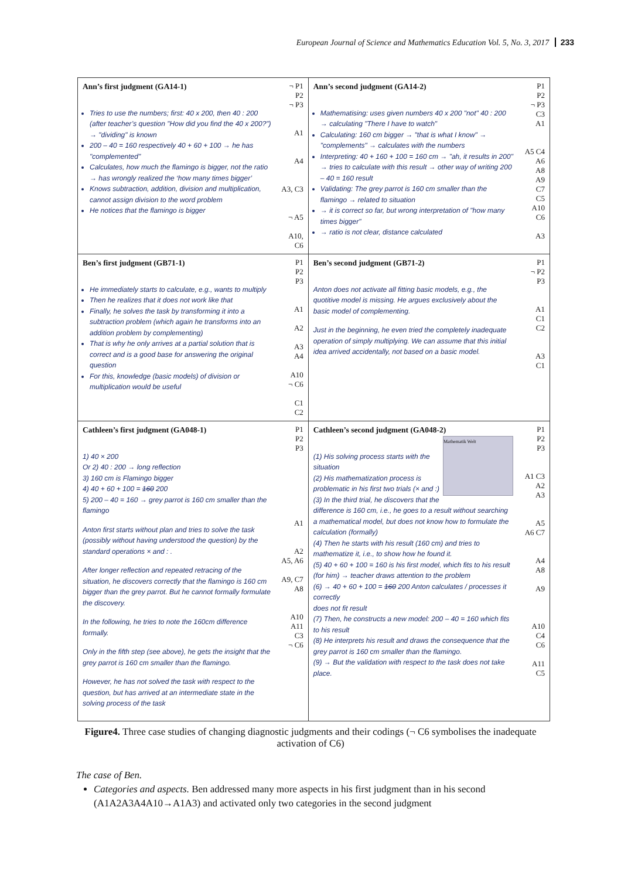European Journal of Science and Mathematics Education Vol. 5, No. 3, 2017 233
| Ann’s first judgment (GA14-1) Tries to use the numbers; first: 40 x 200, then 40 : 200 (after teacher’s question "How did you find the 40 x 200?") → "dividing" is known 200 – 40 = 160 respectively 40 + 60 + 100 → he has "complemented" Calculates, how much the flamingo is bigger, not the ratio → has wrongly realized the ‘how many times bigger’ Knows subtraction, addition, division and multiplication, cannot assign division to the word problem He notices that the flamingo is bigger | ¬ P1 P2 ¬ P3 A1 A4 A3, C3 ¬ A5 A10, C6 | Ann’s second judgment (GA14-2) Mathematising: uses given numbers 40 x 200 "not" 40 : 200 → calculating "There I have to watch" Calculating: 160 cm bigger → "that is what I know" → "complements" → calculates with the numbers Interpreting: 40 + 160 + 100 = 160 cm → "ah, it results in 200" → tries to calculate with this result → other way of writing 200 – 40 = 160 result Validating: The grey parrot is 160 cm smaller than the flamingo → related to situation → it is correct so far, but wrong interpretation of "how many times bigger" → ratio is not clear, distance calculated | P1 P2 ¬ P3 C3 A1 A5 C4 A6 A8 A9 C7 C5 A10 C6 A3 |
| Ben’s first judgment (GB71-1) He immediately starts to calculate, e.g., wants to multiply Then he realizes that it does not work like that Finally, he solves the task by transforming it into a subtraction problem (which again he transforms into an addition problem by complementing) That is why he only arrives at a partial solution that is correct and is a good base for answering the original question For this, knowledge (basic models) of division or multiplication would be useful | P1 P2 P3 A1 A2 A3 A4 A10 ¬ C6 C1 C2 | Ben’s second judgment (GB71-2) Anton does not activate all fitting basic models, e.g., the quotitive model is missing. He argues exclusively about the basic model of complementing. Just in the beginning, he even tried the completely inadequate operation of simply multiplying. We can assume that this initial idea arrived accidentally, not based on a basic model. | P1 ¬ P2 P3 A1 C1 C2 A3 C1 |
| Cathleen’s first judgment (GA048-1) 1) 40 × 200 Or 2) 40 : 200 → long reflection 3) 160 cm is Flamingo bigger 4) 40 + 60 + 100 = 160 200 5) 200 – 40 = 160 → grey parrot is 160 cm smaller than the flamingo Anton first starts without plan and tries to solve the task (possibly without having understood the question) by the standard operations × and : . After longer reflection and repeated retracing of the situation, he discovers correctly that the flamingo is 160 cm bigger than the grey parrot. But he cannot formally formulate the discovery. In the following, he tries to note the 160cm difference formally. Only in the fifth step (see above), he gets the insight that the grey parrot is 160 cm smaller than the flamingo. However, he has not solved the task with respect to the question, but has arrived at an intermediate state in the solving process of the task | P1 P2 P3 A1 A2 A5, A6 A9, C7 A8 A10 A11 C3 ¬ C6 | Cathleen’s second judgment (GA048-2) Mathematik Welt (1) His solving process starts with the situation (2) His mathematization process is problematic in his first two trials (× and :) (3) In the third trial, he discovers that the difference is 160 cm, i.e., he goes to a result without searching a mathematical model, but does not know how to formulate the calculation (formally) (4) Then he starts with his result (160 cm) and tries to mathematize it, i.e., to show how he found it. (5) 40 + 60 + 100 = 160 is his first model, which fits to his result (for him) → teacher draws attention to the problem (6) → 40 + 60 + 100 = 160 200 Anton calculates / processes it correctly does not fit result (7) Then, he constructs a new model: 200 – 40 = 160 which fits to his result (8) He interprets his result and draws the consequence that the grey parrot is 160 cm smaller than the flamingo. (9) → But the validation with respect to the task does not take place. | P1 P2 P3 A1 C3 A2 A3 A5 A6 C7 A4 A8 A9 A10 C4 C6 A11 C5 |
Figure4. Three case studies of changing diagnostic judgments and their codings (¬ C6 symbolises the inadequate activation of C6)
The case of Ben.
Categories and aspects. Ben addressed many more aspects in his first judgment than in his second (A1A2A3A4A10→A1A3) and activated only two categories in the second judgment